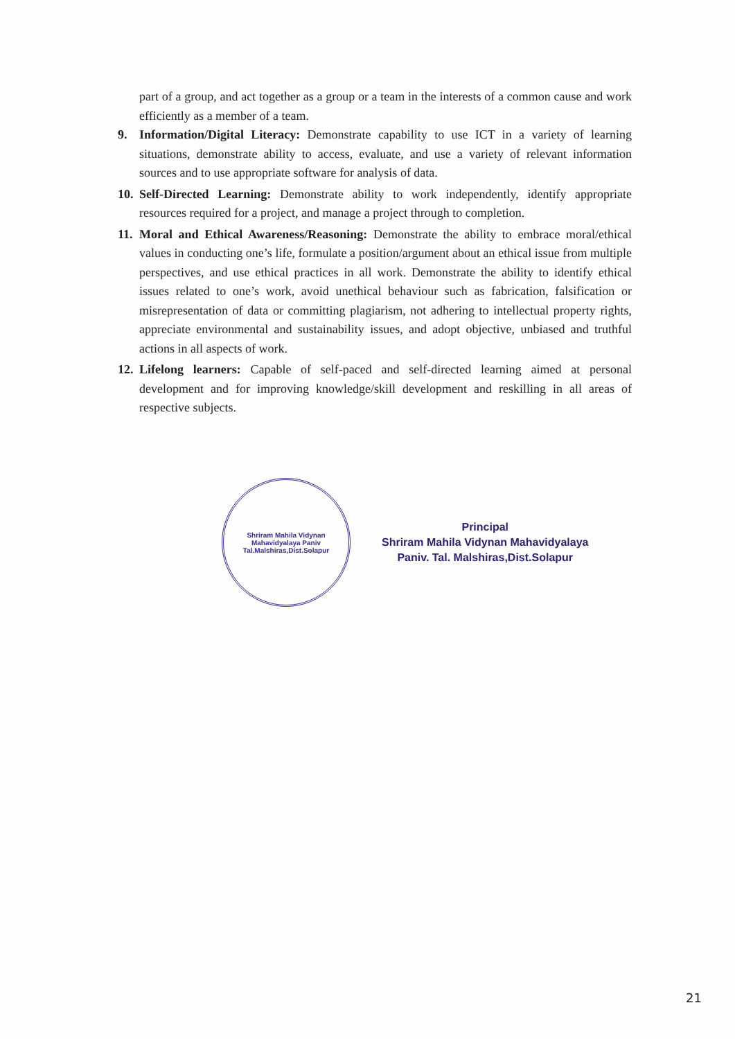part of a group, and act together as a group or a team in the interests of a common cause and work efficiently as a member of a team.
9. Information/Digital Literacy: Demonstrate capability to use ICT in a variety of learning situations, demonstrate ability to access, evaluate, and use a variety of relevant information sources and to use appropriate software for analysis of data.
10.
Self-Directed Learning: Demonstrate ability to work independently, identify appropriate resources required for a project, and manage a project through to completion.
11.
Moral and Ethical Awareness/Reasoning: Demonstrate the ability to embrace moral/ethical values in conducting one’s life, formulate a position/argument about an ethical issue from multiple perspectives, and use ethical practices in all work. Demonstrate the ability to identify ethical issues related to one’s work, avoid unethical behaviour such as fabrication, falsification or misrepresentation of data or committing plagiarism, not adhering to intellectual property rights, appreciate environmental and sustainability issues, and adopt objective, unbiased and truthful actions in all aspects of work.
12.
Lifelong learners: Capable of self-paced and self-directed learning aimed at personal development and for improving knowledge/skill development and reskilling in all areas of respective subjects.
Shriram Mahila Vidynan Mahavidyalaya Paniv
Tal.Malshiras,Dist.Solapur
Principal
Shriram Mahila Vidynan Mahavidyalaya
Paniv. Tal. Malshiras,Dist.Solapur
21